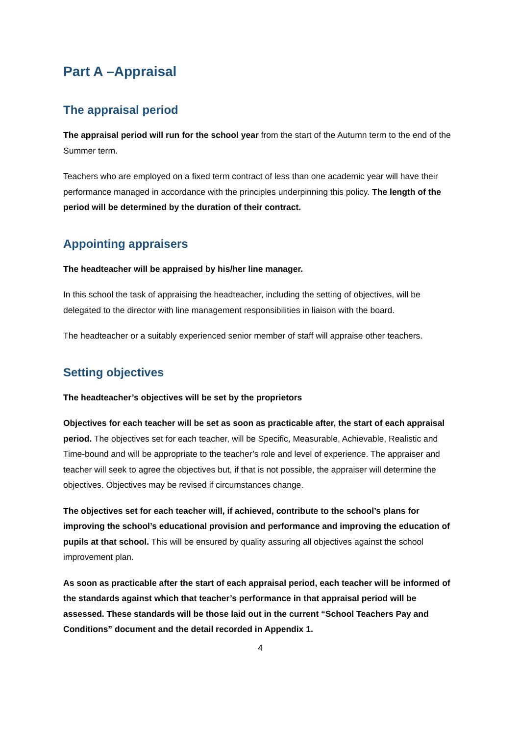Part A –Appraisal
The appraisal period
The appraisal period will run for the school year from the start of the Autumn term to the end of the Summer term.
Teachers who are employed on a fixed term contract of less than one academic year will have their performance managed in accordance with the principles underpinning this policy. The length of the period will be determined by the duration of their contract.
Appointing appraisers
The headteacher will be appraised by his/her line manager.
In this school the task of appraising the headteacher, including the setting of objectives, will be delegated to the director with line management responsibilities in liaison with the board.
The headteacher or a suitably experienced senior member of staff will appraise other teachers.
Setting objectives
The headteacher’s objectives will be set by the proprietors
Objectives for each teacher will be set as soon as practicable after, the start of each appraisal period. The objectives set for each teacher, will be Specific, Measurable, Achievable, Realistic and Time-bound and will be appropriate to the teacher’s role and level of experience. The appraiser and teacher will seek to agree the objectives but, if that is not possible, the appraiser will determine the objectives. Objectives may be revised if circumstances change.
The objectives set for each teacher will, if achieved, contribute to the school’s plans for improving the school’s educational provision and performance and improving the education of pupils at that school. This will be ensured by quality assuring all objectives against the school improvement plan.
As soon as practicable after the start of each appraisal period, each teacher will be informed of the standards against which that teacher’s performance in that appraisal period will be assessed. These standards will be those laid out in the current “School Teachers Pay and Conditions” document and the detail recorded in Appendix 1.
4